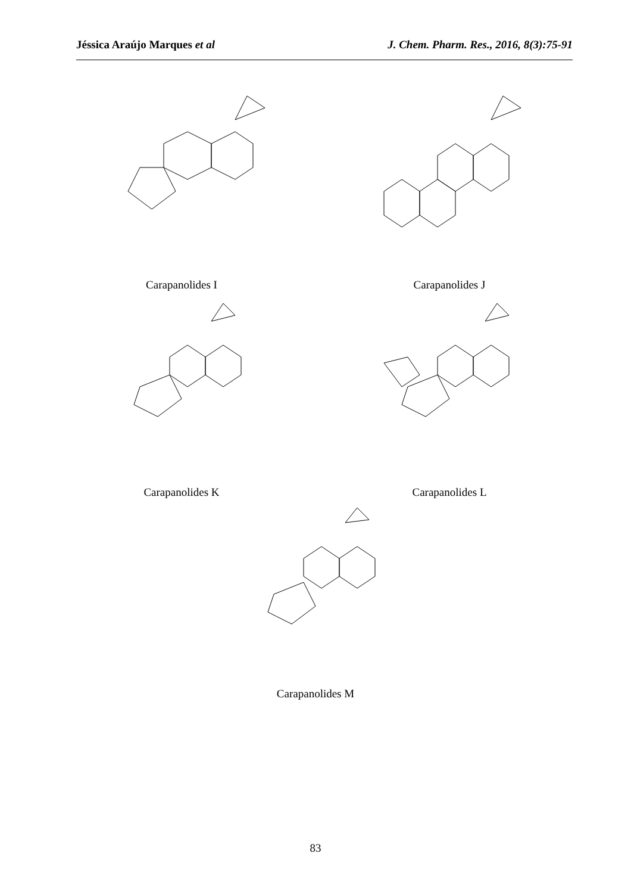Jéssica Araújo Marques et al J. Chem. Pharm. Res., 2016, 8(3):75-91
Carapanolides I Carapanolides J
Carapanolides K Carapanolides L
Carapanolides M
83